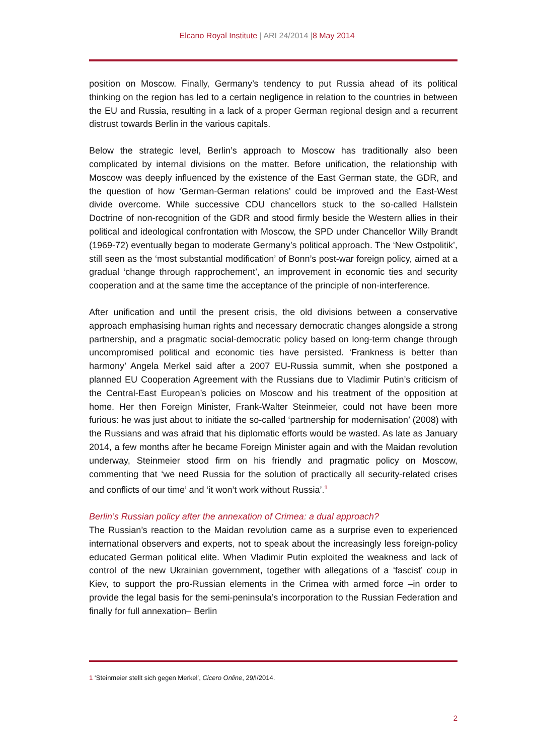Elcano Royal Institute | ARI 24/2014 |8 May 2014
position on Moscow. Finally, Germany’s tendency to put Russia ahead of its political thinking on the region has led to a certain negligence in relation to the countries in between the EU and Russia, resulting in a lack of a proper German regional design and a recurrent distrust towards Berlin in the various capitals.
Below the strategic level, Berlin’s approach to Moscow has traditionally also been complicated by internal divisions on the matter. Before unification, the relationship with Moscow was deeply influenced by the existence of the East German state, the GDR, and the question of how ‘German-German relations’ could be improved and the East-West divide overcome. While successive CDU chancellors stuck to the so-called Hallstein Doctrine of non-recognition of the GDR and stood firmly beside the Western allies in their political and ideological confrontation with Moscow, the SPD under Chancellor Willy Brandt (1969-72) eventually began to moderate Germany’s political approach. The ‘New Ostpolitik’, still seen as the ‘most substantial modification’ of Bonn’s post-war foreign policy, aimed at a gradual ‘change through rapprochement’, an improvement in economic ties and security cooperation and at the same time the acceptance of the principle of non-interference.
After unification and until the present crisis, the old divisions between a conservative approach emphasising human rights and necessary democratic changes alongside a strong partnership, and a pragmatic social-democratic policy based on long-term change through uncompromised political and economic ties have persisted. ‘Frankness is better than harmony’ Angela Merkel said after a 2007 EU-Russia summit, when she postponed a planned EU Cooperation Agreement with the Russians due to Vladimir Putin’s criticism of the Central-East European’s policies on Moscow and his treatment of the opposition at home. Her then Foreign Minister, Frank-Walter Steinmeier, could not have been more furious: he was just about to initiate the so-called ‘partnership for modernisation’ (2008) with the Russians and was afraid that his diplomatic efforts would be wasted. As late as January 2014, a few months after he became Foreign Minister again and with the Maidan revolution underway, Steinmeier stood firm on his friendly and pragmatic policy on Moscow, commenting that ‘we need Russia for the solution of practically all security-related crises and conflicts of our time’ and ‘it won’t work without Russia’.<sup>1</sup>
Berlin’s Russian policy after the annexation of Crimea: a dual approach?
The Russian’s reaction to the Maidan revolution came as a surprise even to experienced international observers and experts, not to speak about the increasingly less foreign-policy educated German political elite. When Vladimir Putin exploited the weakness and lack of control of the new Ukrainian government, together with allegations of a ‘fascist’ coup in Kiev, to support the pro-Russian elements in the Crimea with armed force –in order to provide the legal basis for the semi-peninsula’s incorporation to the Russian Federation and finally for full annexation– Berlin
1 ‘Steinmeier stellt sich gegen Merkel’, Cicero Online, 29/I/2014.
2